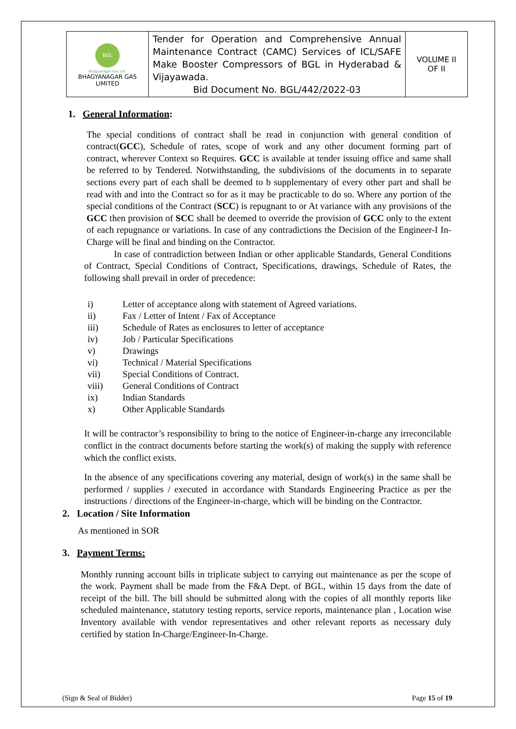| BGL Bhagyanagar Gas Ltd. BHAGYANAGAR GAS LIMITED | Tender for Operation and Comprehensive Annual Maintenance Contract (CAMC) Services of ICL/SAFE Make Booster Compressors of BGL in Hyderabad & Vijayawada. Bid Document No. BGL/442/2022-03 | VOLUME II OF II |
1. General Information:
The special conditions of contract shall be read in conjunction with general condition of contract(GCC), Schedule of rates, scope of work and any other document forming part of contract, wherever Context so Requires. GCC is available at tender issuing office and same shall be referred to by Tendered. Notwithstanding, the subdivisions of the documents in to separate sections every part of each shall be deemed to b supplementary of every other part and shall be read with and into the Contract so for as it may be practicable to do so. Where any portion of the special conditions of the Contract (SCC) is repugnant to or At variance with any provisions of the GCC then provision of SCC shall be deemed to override the provision of GCC only to the extent of each repugnance or variations. In case of any contradictions the Decision of the Engineer-I In-Charge will be final and binding on the Contractor.
In case of contradiction between Indian or other applicable Standards, General Conditions of Contract, Special Conditions of Contract, Specifications, drawings, Schedule of Rates, the following shall prevail in order of precedence:
i) Letter of acceptance along with statement of Agreed variations.
ii) Fax / Letter of Intent / Fax of Acceptance
iii) Schedule of Rates as enclosures to letter of acceptance
iv) Job / Particular Specifications
v) Drawings
vi) Technical / Material Specifications
vii) Special Conditions of Contract.
viii) General Conditions of Contract
ix) Indian Standards
x) Other Applicable Standards
It will be contractor’s responsibility to bring to the notice of Engineer-in-charge any irreconcilable conflict in the contract documents before starting the work(s) of making the supply with reference which the conflict exists.
In the absence of any specifications covering any material, design of work(s) in the same shall be performed / supplies / executed in accordance with Standards Engineering Practice as per the instructions / directions of the Engineer-in-charge, which will be binding on the Contractor.
2. Location / Site Information
As mentioned in SOR
3. Payment Terms:
Monthly running account bills in triplicate subject to carrying out maintenance as per the scope of the work. Payment shall be made from the F&A Dept. of BGL, within 15 days from the date of receipt of the bill. The bill should be submitted along with the copies of all monthly reports like scheduled maintenance, statutory testing reports, service reports, maintenance plan , Location wise Inventory available with vendor representatives and other relevant reports as necessary duly certified by station In-Charge/Engineer-In-Charge.
(Sign & Seal of Bidder) Page 15 of 19